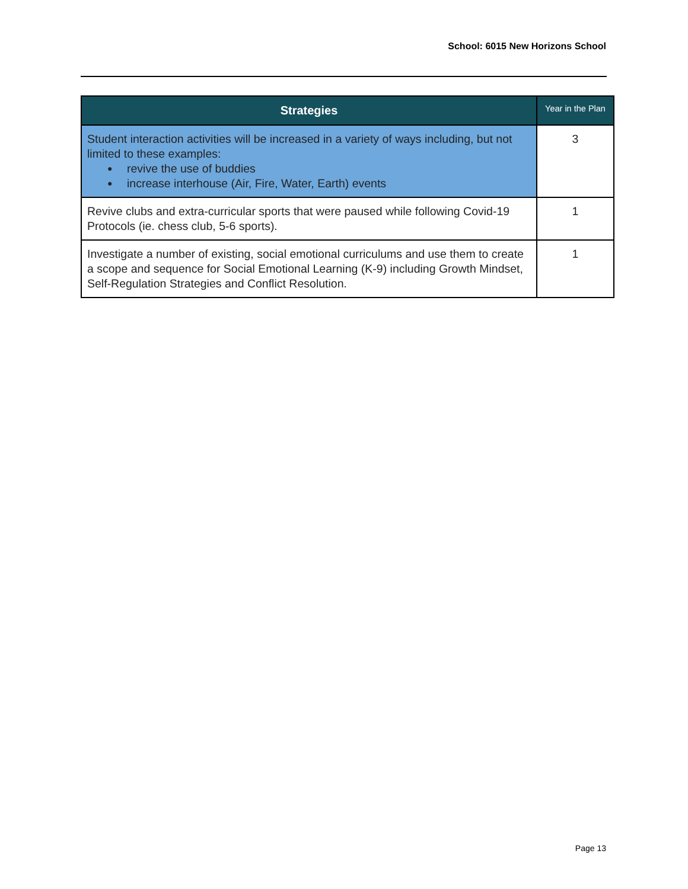School: 6015 New Horizons School
| Strategies | Year in the Plan |
| --- | --- |
| Student interaction activities will be increased in a variety of ways including, but not limited to these examples: ● revive the use of buddies ● increase interhouse (Air, Fire, Water, Earth) events | 3 |
| Revive clubs and extra-curricular sports that were paused while following Covid-19 Protocols (ie. chess club, 5-6 sports). | 1 |
| Investigate a number of existing, social emotional curriculums and use them to create a scope and sequence for Social Emotional Learning (K-9) including Growth Mindset, Self-Regulation Strategies and Conflict Resolution. | 1 |
Page 13